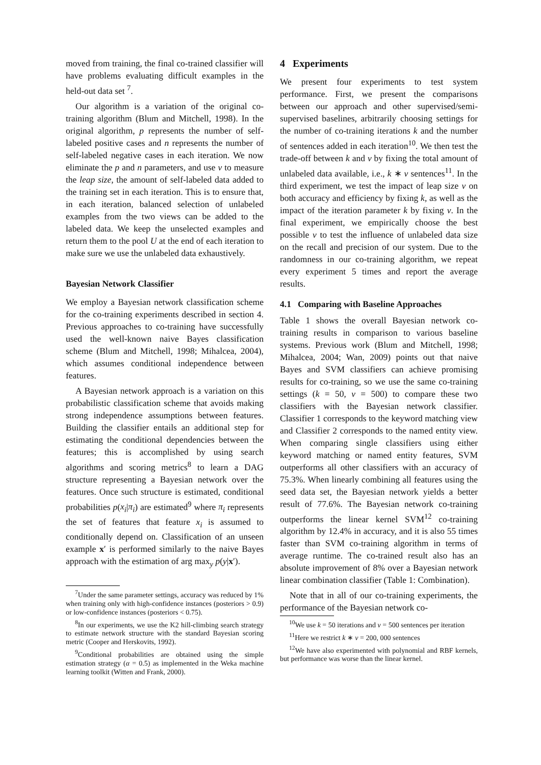moved from training, the final co-trained classifier will have problems evaluating difficult examples in the held-out data set <sup>7</sup>.
Our algorithm is a variation of the original co-training algorithm (Blum and Mitchell, 1998). In the original algorithm, p represents the number of self-labeled positive cases and n represents the number of self-labeled negative cases in each iteration. We now eliminate the p and n parameters, and use v to measure the leap size, the amount of self-labeled data added to the training set in each iteration. This is to ensure that, in each iteration, balanced selection of unlabeled examples from the two views can be added to the labeled data. We keep the unselected examples and return them to the pool U at the end of each iteration to make sure we use the unlabeled data exhaustively.
Bayesian Network Classifier
We employ a Bayesian network classification scheme for the co-training experiments described in section 4. Previous approaches to co-training have successfully used the well-known naive Bayes classification scheme (Blum and Mitchell, 1998; Mihalcea, 2004), which assumes conditional independence between features.
A Bayesian network approach is a variation on this probabilistic classification scheme that avoids making strong independence assumptions between features. Building the classifier entails an additional step for estimating the conditional dependencies between the features; this is accomplished by using search algorithms and scoring metrics<sup>8</sup> to learn a DAG structure representing a Bayesian network over the features. Once such structure is estimated, conditional probabilities p(x<sub>i</sub>|π<sub>i</sub>) are estimated<sup>9</sup> where π<sub>i</sub> represents the set of features that feature x<sub>i</sub> is assumed to conditionally depend on. Classification of an unseen example x′ is performed similarly to the naive Bayes approach with the estimation of arg max<sub>y</sub> p(y|x′).
<sup>7</sup> Under the same parameter settings, accuracy was reduced by 1% when training only with high-confidence instances (posteriors > 0.9) or low-confidence instances (posteriors < 0.75).
<sup>8</sup> In our experiments, we use the K2 hill-climbing search strategy to estimate network structure with the standard Bayesian scoring metric (Cooper and Herskovits, 1992).
<sup>9</sup> Conditional probabilities are obtained using the simple estimation strategy (α = 0.5) as implemented in the Weka machine learning toolkit (Witten and Frank, 2000).
4 Experiments
We present four experiments to test system performance. First, we present the comparisons between our approach and other supervised/semi-supervised baselines, arbitrarily choosing settings for the number of co-training iterations k and the number of sentences added in each iteration<sup>10</sup>. We then test the trade-off between k and v by fixing the total amount of unlabeled data available, i.e., k ∗ v sentences<sup>11</sup>. In the third experiment, we test the impact of leap size v on both accuracy and efficiency by fixing k, as well as the impact of the iteration parameter k by fixing v. In the final experiment, we empirically choose the best possible v to test the influence of unlabeled data size on the recall and precision of our system. Due to the randomness in our co-training algorithm, we repeat every experiment 5 times and report the average results.
4.1 Comparing with Baseline Approaches
Table 1 shows the overall Bayesian network co-training results in comparison to various baseline systems. Previous work (Blum and Mitchell, 1998; Mihalcea, 2004; Wan, 2009) points out that naive Bayes and SVM classifiers can achieve promising results for co-training, so we use the same co-training settings (k = 50, v = 500) to compare these two classifiers with the Bayesian network classifier. Classifier 1 corresponds to the keyword matching view and Classifier 2 corresponds to the named entity view. When comparing single classifiers using either keyword matching or named entity features, SVM outperforms all other classifiers with an accuracy of 75.3%. When linearly combining all features using the seed data set, the Bayesian network yields a better result of 77.6%. The Bayesian network co-training outperforms the linear kernel SVM<sup>12</sup> co-training algorithm by 12.4% in accuracy, and it is also 55 times faster than SVM co-training algorithm in terms of average runtime. The co-trained result also has an absolute improvement of 8% over a Bayesian network linear combination classifier (Table 1: Combination).
Note that in all of our co-training experiments, the performance of the Bayesian network co-
<sup>10</sup> We use k = 50 iterations and v = 500 sentences per iteration
<sup>11</sup> Here we restrict k ∗ v = 200, 000 sentences
<sup>12</sup> We have also experimented with polynomial and RBF kernels, but performance was worse than the linear kernel.